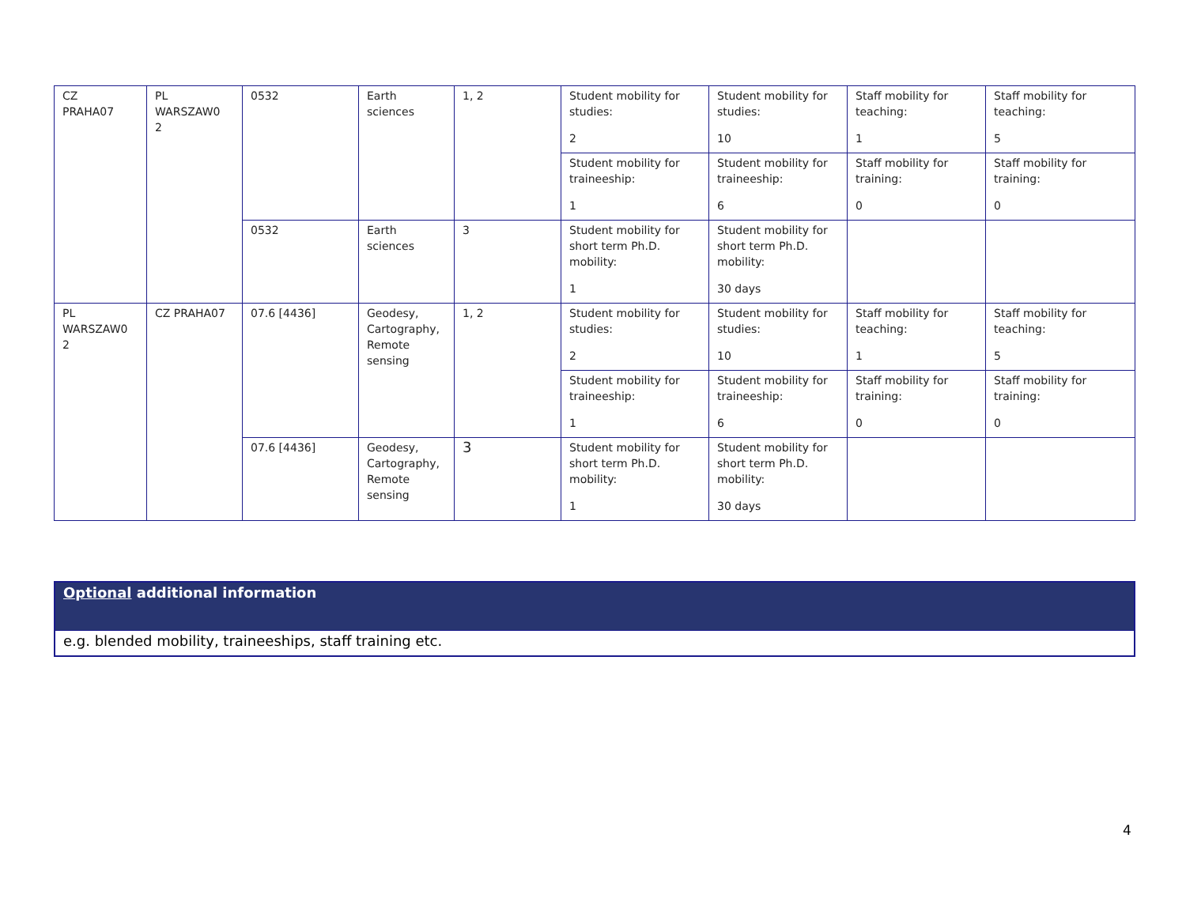| CZ PRAHA07 | PL WARSZAW0 2 | 0532 | Earth sciences | 1, 2 | Student mobility for studies: 2 | Student mobility for studies: 10 | Staff mobility for teaching: 1 | Staff mobility for teaching: 5 |
| | | | | | Student mobility for traineeship: 1 | Student mobility for traineeship: 6 | Staff mobility for training: 0 | Staff mobility for training: 0 |
| | | 0532 | Earth sciences | 3 | Student mobility for short term Ph.D. mobility: 1 | Student mobility for short term Ph.D. mobility: 30 days | | |
| PL WARSZAW0 2 | CZ PRAHA07 | 07.6 [4436] | Geodesy, Cartography, Remote sensing | 1, 2 | Student mobility for studies: 2 | Student mobility for studies: 10 | Staff mobility for teaching: 1 | Staff mobility for teaching: 5 |
| | | | | | Student mobility for traineeship: 1 | Student mobility for traineeship: 6 | Staff mobility for training: 0 | Staff mobility for training: 0 |
| | | 07.6 [4436] | Geodesy, Cartography, Remote sensing | 3 | Student mobility for short term Ph.D. mobility: 1 | Student mobility for short term Ph.D. mobility: 30 days | | |
Optional additional information
e.g. blended mobility, traineeships, staff training etc.
4